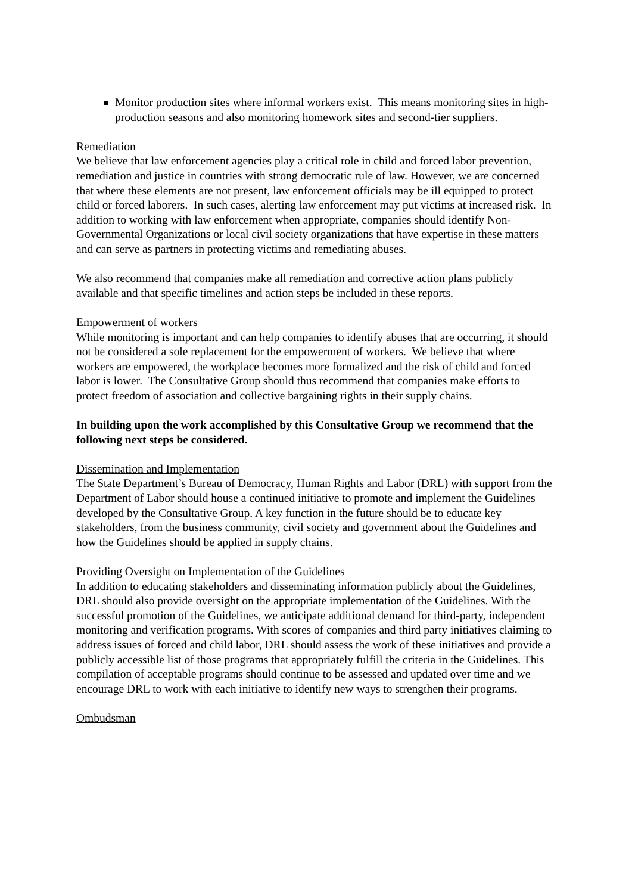Monitor production sites where informal workers exist. This means monitoring sites in high-production seasons and also monitoring homework sites and second-tier suppliers.
Remediation
We believe that law enforcement agencies play a critical role in child and forced labor prevention, remediation and justice in countries with strong democratic rule of law. However, we are concerned that where these elements are not present, law enforcement officials may be ill equipped to protect child or forced laborers. In such cases, alerting law enforcement may put victims at increased risk. In addition to working with law enforcement when appropriate, companies should identify Non-Governmental Organizations or local civil society organizations that have expertise in these matters and can serve as partners in protecting victims and remediating abuses.
We also recommend that companies make all remediation and corrective action plans publicly available and that specific timelines and action steps be included in these reports.
Empowerment of workers
While monitoring is important and can help companies to identify abuses that are occurring, it should not be considered a sole replacement for the empowerment of workers. We believe that where workers are empowered, the workplace becomes more formalized and the risk of child and forced labor is lower. The Consultative Group should thus recommend that companies make efforts to protect freedom of association and collective bargaining rights in their supply chains.
In building upon the work accomplished by this Consultative Group we recommend that the following next steps be considered.
Dissemination and Implementation
The State Department’s Bureau of Democracy, Human Rights and Labor (DRL) with support from the Department of Labor should house a continued initiative to promote and implement the Guidelines developed by the Consultative Group. A key function in the future should be to educate key stakeholders, from the business community, civil society and government about the Guidelines and how the Guidelines should be applied in supply chains.
Providing Oversight on Implementation of the Guidelines
In addition to educating stakeholders and disseminating information publicly about the Guidelines, DRL should also provide oversight on the appropriate implementation of the Guidelines. With the successful promotion of the Guidelines, we anticipate additional demand for third-party, independent monitoring and verification programs. With scores of companies and third party initiatives claiming to address issues of forced and child labor, DRL should assess the work of these initiatives and provide a publicly accessible list of those programs that appropriately fulfill the criteria in the Guidelines. This compilation of acceptable programs should continue to be assessed and updated over time and we encourage DRL to work with each initiative to identify new ways to strengthen their programs.
Ombudsman